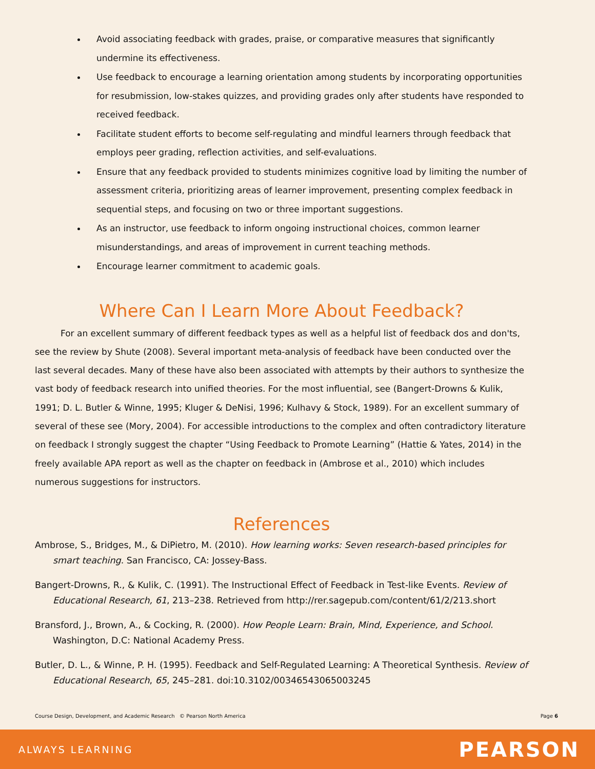Avoid associating feedback with grades, praise, or comparative measures that significantly undermine its effectiveness.
Use feedback to encourage a learning orientation among students by incorporating opportunities for resubmission, low-stakes quizzes, and providing grades only after students have responded to received feedback.
Facilitate student efforts to become self-regulating and mindful learners through feedback that employs peer grading, reflection activities, and self-evaluations.
Ensure that any feedback provided to students minimizes cognitive load by limiting the number of assessment criteria, prioritizing areas of learner improvement, presenting complex feedback in sequential steps, and focusing on two or three important suggestions.
As an instructor, use feedback to inform ongoing instructional choices, common learner misunderstandings, and areas of improvement in current teaching methods.
Encourage learner commitment to academic goals.
Where Can I Learn More About Feedback?
For an excellent summary of different feedback types as well as a helpful list of feedback dos and don'ts, see the review by Shute (2008). Several important meta-analysis of feedback have been conducted over the last several decades. Many of these have also been associated with attempts by their authors to synthesize the vast body of feedback research into unified theories. For the most influential, see (Bangert-Drowns & Kulik, 1991; D. L. Butler & Winne, 1995; Kluger & DeNisi, 1996; Kulhavy & Stock, 1989). For an excellent summary of several of these see (Mory, 2004). For accessible introductions to the complex and often contradictory literature on feedback I strongly suggest the chapter “Using Feedback to Promote Learning” (Hattie & Yates, 2014) in the freely available APA report as well as the chapter on feedback in (Ambrose et al., 2010) which includes numerous suggestions for instructors.
References
Ambrose, S., Bridges, M., & DiPietro, M. (2010). How learning works: Seven research-based principles for smart teaching. San Francisco, CA: Jossey-Bass.
Bangert-Drowns, R., & Kulik, C. (1991). The Instructional Effect of Feedback in Test-like Events. Review of Educational Research, 61, 213–238. Retrieved from http://rer.sagepub.com/content/61/2/213.short
Bransford, J., Brown, A., & Cocking, R. (2000). How People Learn: Brain, Mind, Experience, and School. Washington, D.C: National Academy Press.
Butler, D. L., & Winne, P. H. (1995). Feedback and Self-Regulated Learning: A Theoretical Synthesis. Review of Educational Research, 65, 245–281. doi:10.3102/00346543065003245
Course Design, Development, and Academic Research © Pearson North America Page 6
ALWAYS LEARNING PEARSON